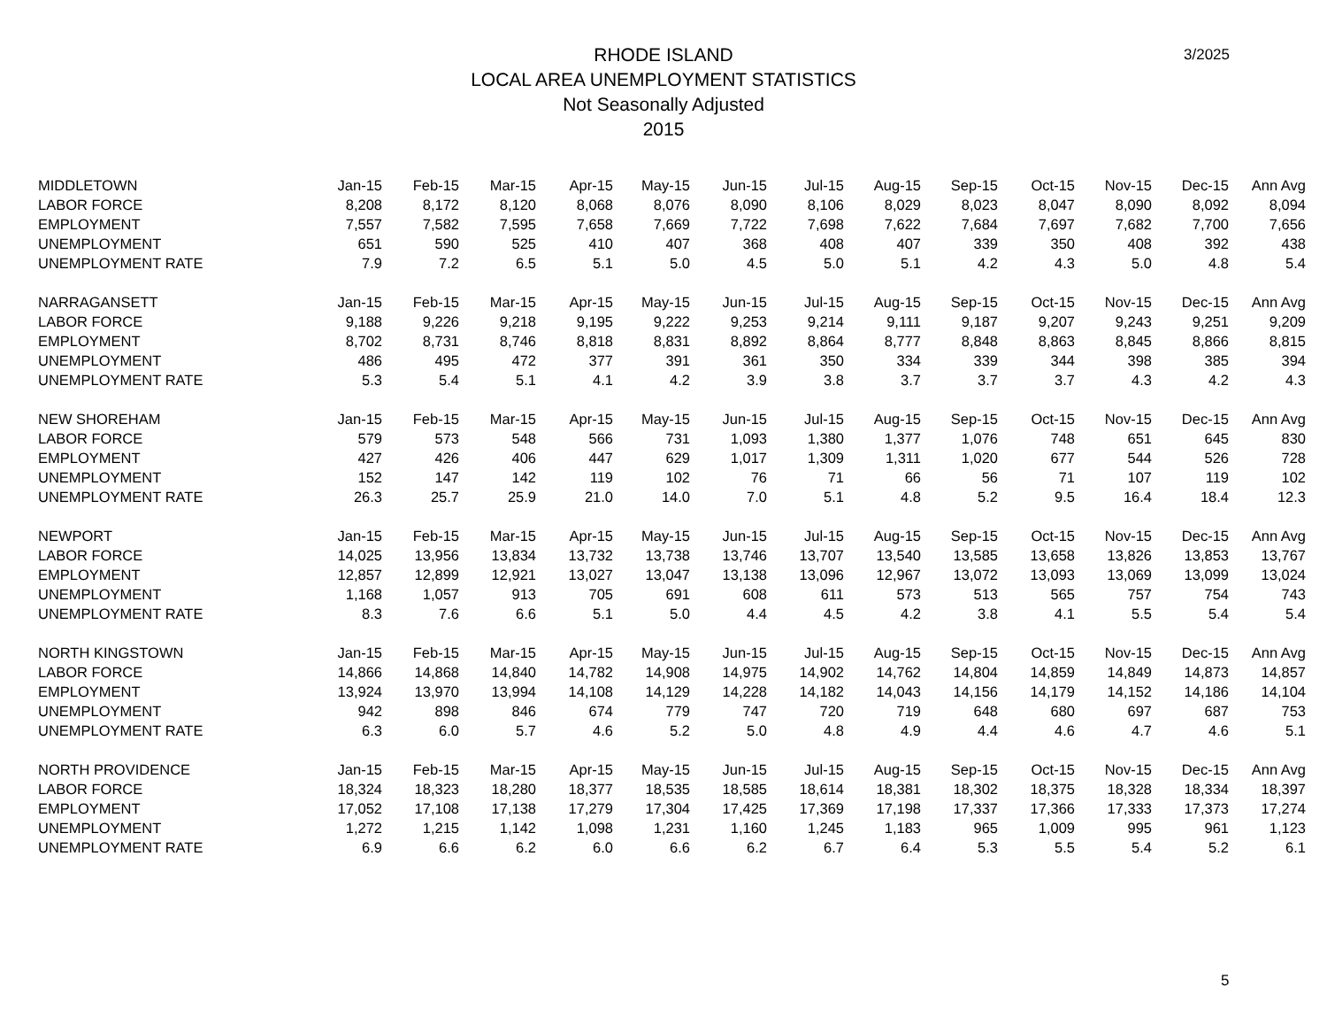3/2025
RHODE ISLAND
LOCAL AREA UNEMPLOYMENT STATISTICS
Not Seasonally Adjusted
2015
| MIDDLETOWN | Jan-15 | Feb-15 | Mar-15 | Apr-15 | May-15 | Jun-15 | Jul-15 | Aug-15 | Sep-15 | Oct-15 | Nov-15 | Dec-15 | Ann Avg |
| LABOR FORCE | 8,208 | 8,172 | 8,120 | 8,068 | 8,076 | 8,090 | 8,106 | 8,029 | 8,023 | 8,047 | 8,090 | 8,092 | 8,094 |
| EMPLOYMENT | 7,557 | 7,582 | 7,595 | 7,658 | 7,669 | 7,722 | 7,698 | 7,622 | 7,684 | 7,697 | 7,682 | 7,700 | 7,656 |
| UNEMPLOYMENT | 651 | 590 | 525 | 410 | 407 | 368 | 408 | 407 | 339 | 350 | 408 | 392 | 438 |
| UNEMPLOYMENT RATE | 7.9 | 7.2 | 6.5 | 5.1 | 5.0 | 4.5 | 5.0 | 5.1 | 4.2 | 4.3 | 5.0 | 4.8 | 5.4 |
| NARRAGANSETT | Jan-15 | Feb-15 | Mar-15 | Apr-15 | May-15 | Jun-15 | Jul-15 | Aug-15 | Sep-15 | Oct-15 | Nov-15 | Dec-15 | Ann Avg |
| LABOR FORCE | 9,188 | 9,226 | 9,218 | 9,195 | 9,222 | 9,253 | 9,214 | 9,111 | 9,187 | 9,207 | 9,243 | 9,251 | 9,209 |
| EMPLOYMENT | 8,702 | 8,731 | 8,746 | 8,818 | 8,831 | 8,892 | 8,864 | 8,777 | 8,848 | 8,863 | 8,845 | 8,866 | 8,815 |
| UNEMPLOYMENT | 486 | 495 | 472 | 377 | 391 | 361 | 350 | 334 | 339 | 344 | 398 | 385 | 394 |
| UNEMPLOYMENT RATE | 5.3 | 5.4 | 5.1 | 4.1 | 4.2 | 3.9 | 3.8 | 3.7 | 3.7 | 3.7 | 4.3 | 4.2 | 4.3 |
| NEW SHOREHAM | Jan-15 | Feb-15 | Mar-15 | Apr-15 | May-15 | Jun-15 | Jul-15 | Aug-15 | Sep-15 | Oct-15 | Nov-15 | Dec-15 | Ann Avg |
| LABOR FORCE | 579 | 573 | 548 | 566 | 731 | 1,093 | 1,380 | 1,377 | 1,076 | 748 | 651 | 645 | 830 |
| EMPLOYMENT | 427 | 426 | 406 | 447 | 629 | 1,017 | 1,309 | 1,311 | 1,020 | 677 | 544 | 526 | 728 |
| UNEMPLOYMENT | 152 | 147 | 142 | 119 | 102 | 76 | 71 | 66 | 56 | 71 | 107 | 119 | 102 |
| UNEMPLOYMENT RATE | 26.3 | 25.7 | 25.9 | 21.0 | 14.0 | 7.0 | 5.1 | 4.8 | 5.2 | 9.5 | 16.4 | 18.4 | 12.3 |
| NEWPORT | Jan-15 | Feb-15 | Mar-15 | Apr-15 | May-15 | Jun-15 | Jul-15 | Aug-15 | Sep-15 | Oct-15 | Nov-15 | Dec-15 | Ann Avg |
| LABOR FORCE | 14,025 | 13,956 | 13,834 | 13,732 | 13,738 | 13,746 | 13,707 | 13,540 | 13,585 | 13,658 | 13,826 | 13,853 | 13,767 |
| EMPLOYMENT | 12,857 | 12,899 | 12,921 | 13,027 | 13,047 | 13,138 | 13,096 | 12,967 | 13,072 | 13,093 | 13,069 | 13,099 | 13,024 |
| UNEMPLOYMENT | 1,168 | 1,057 | 913 | 705 | 691 | 608 | 611 | 573 | 513 | 565 | 757 | 754 | 743 |
| UNEMPLOYMENT RATE | 8.3 | 7.6 | 6.6 | 5.1 | 5.0 | 4.4 | 4.5 | 4.2 | 3.8 | 4.1 | 5.5 | 5.4 | 5.4 |
| NORTH KINGSTOWN | Jan-15 | Feb-15 | Mar-15 | Apr-15 | May-15 | Jun-15 | Jul-15 | Aug-15 | Sep-15 | Oct-15 | Nov-15 | Dec-15 | Ann Avg |
| LABOR FORCE | 14,866 | 14,868 | 14,840 | 14,782 | 14,908 | 14,975 | 14,902 | 14,762 | 14,804 | 14,859 | 14,849 | 14,873 | 14,857 |
| EMPLOYMENT | 13,924 | 13,970 | 13,994 | 14,108 | 14,129 | 14,228 | 14,182 | 14,043 | 14,156 | 14,179 | 14,152 | 14,186 | 14,104 |
| UNEMPLOYMENT | 942 | 898 | 846 | 674 | 779 | 747 | 720 | 719 | 648 | 680 | 697 | 687 | 753 |
| UNEMPLOYMENT RATE | 6.3 | 6.0 | 5.7 | 4.6 | 5.2 | 5.0 | 4.8 | 4.9 | 4.4 | 4.6 | 4.7 | 4.6 | 5.1 |
| NORTH PROVIDENCE | Jan-15 | Feb-15 | Mar-15 | Apr-15 | May-15 | Jun-15 | Jul-15 | Aug-15 | Sep-15 | Oct-15 | Nov-15 | Dec-15 | Ann Avg |
| LABOR FORCE | 18,324 | 18,323 | 18,280 | 18,377 | 18,535 | 18,585 | 18,614 | 18,381 | 18,302 | 18,375 | 18,328 | 18,334 | 18,397 |
| EMPLOYMENT | 17,052 | 17,108 | 17,138 | 17,279 | 17,304 | 17,425 | 17,369 | 17,198 | 17,337 | 17,366 | 17,333 | 17,373 | 17,274 |
| UNEMPLOYMENT | 1,272 | 1,215 | 1,142 | 1,098 | 1,231 | 1,160 | 1,245 | 1,183 | 965 | 1,009 | 995 | 961 | 1,123 |
| UNEMPLOYMENT RATE | 6.9 | 6.6 | 6.2 | 6.0 | 6.6 | 6.2 | 6.7 | 6.4 | 5.3 | 5.5 | 5.4 | 5.2 | 6.1 |
5